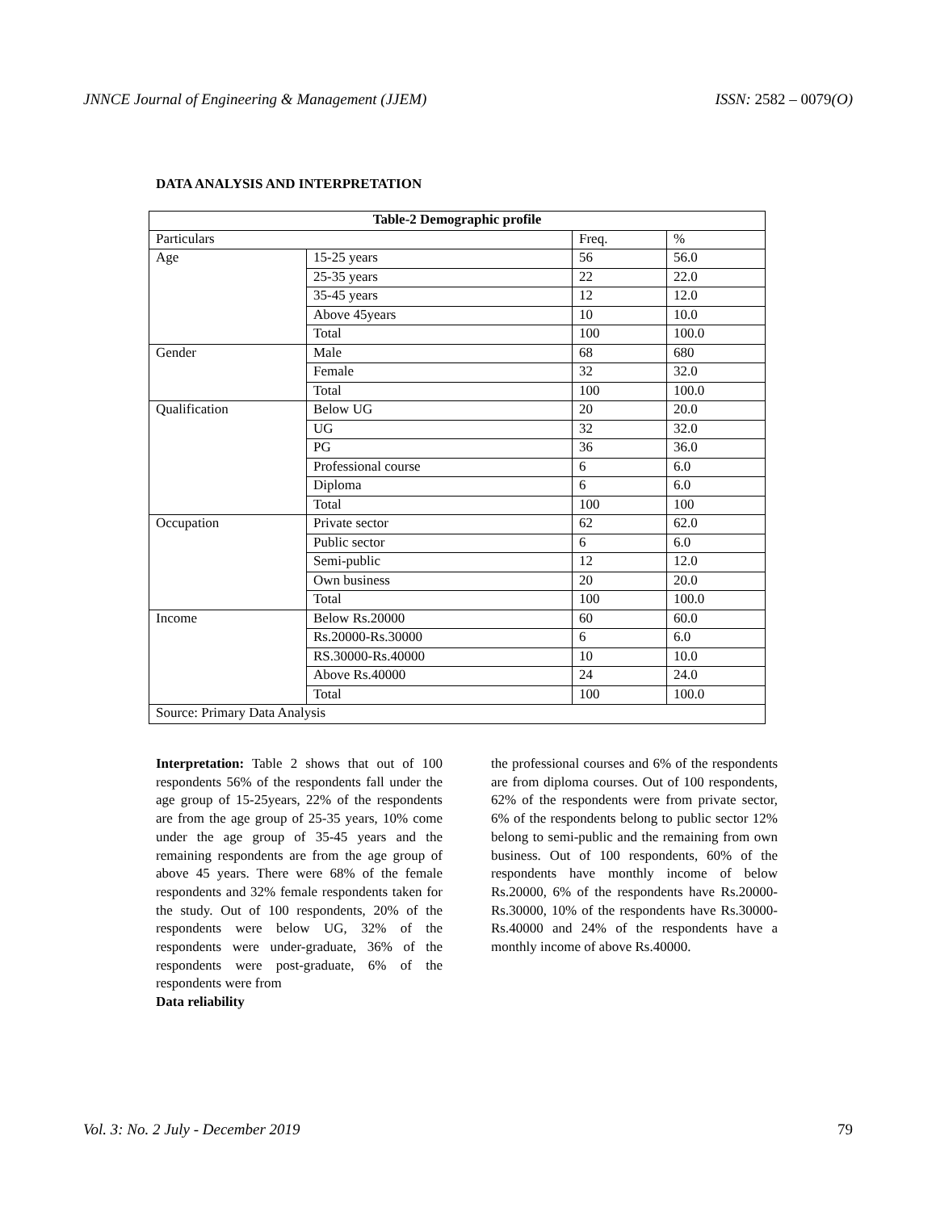JNNCE Journal of Engineering & Management (JJEM) ISSN: 2582 – 0079(O)
DATA ANALYSIS AND INTERPRETATION
| Table-2 Demographic profile | | | |
| --- | --- | --- | --- |
| Particulars | | Freq. | % |
| Age | 15-25 years | 56 | 56.0 |
| | 25-35 years | 22 | 22.0 |
| | 35-45 years | 12 | 12.0 |
| | Above 45years | 10 | 10.0 |
| | Total | 100 | 100.0 |
| Gender | Male | 68 | 680 |
| | Female | 32 | 32.0 |
| | Total | 100 | 100.0 |
| Qualification | Below UG | 20 | 20.0 |
| | UG | 32 | 32.0 |
| | PG | 36 | 36.0 |
| | Professional course | 6 | 6.0 |
| | Diploma | 6 | 6.0 |
| | Total | 100 | 100 |
| Occupation | Private sector | 62 | 62.0 |
| | Public sector | 6 | 6.0 |
| | Semi-public | 12 | 12.0 |
| | Own business | 20 | 20.0 |
| | Total | 100 | 100.0 |
| Income | Below Rs.20000 | 60 | 60.0 |
| | Rs.20000-Rs.30000 | 6 | 6.0 |
| | RS.30000-Rs.40000 | 10 | 10.0 |
| | Above Rs.40000 | 24 | 24.0 |
| | Total | 100 | 100.0 |
| Source: Primary Data Analysis | | | |
Interpretation: Table 2 shows that out of 100 respondents 56% of the respondents fall under the age group of 15-25years, 22% of the respondents are from the age group of 25-35 years, 10% come under the age group of 35-45 years and the remaining respondents are from the age group of above 45 years. There were 68% of the female respondents and 32% female respondents taken for the study. Out of 100 respondents, 20% of the respondents were below UG, 32% of the respondents were under-graduate, 36% of the respondents were post-graduate, 6% of the respondents were from
Data reliability
the professional courses and 6% of the respondents are from diploma courses. Out of 100 respondents, 62% of the respondents were from private sector, 6% of the respondents belong to public sector 12% belong to semi-public and the remaining from own business. Out of 100 respondents, 60% of the respondents have monthly income of below Rs.20000, 6% of the respondents have Rs.20000-Rs.30000, 10% of the respondents have Rs.30000-Rs.40000 and 24% of the respondents have a monthly income of above Rs.40000.
Vol. 3: No. 2 July - December 2019 79